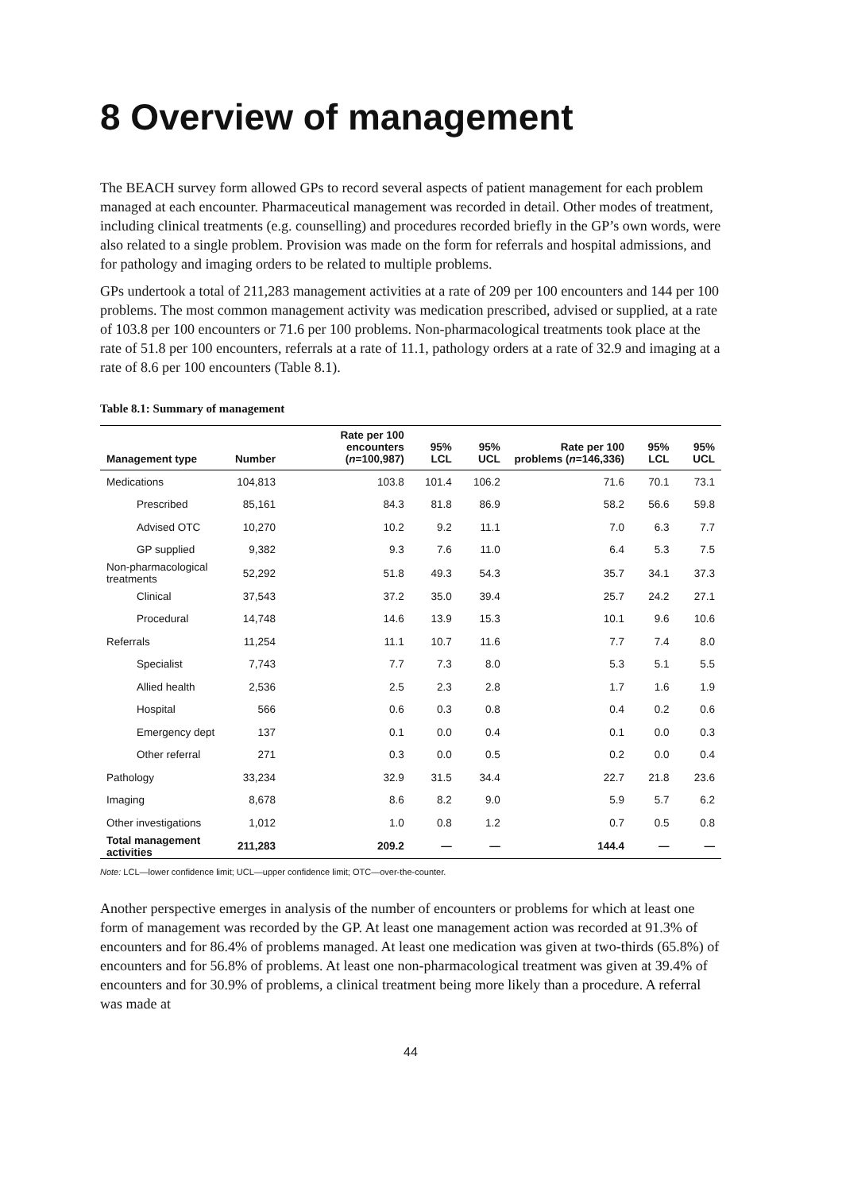8 Overview of management
The BEACH survey form allowed GPs to record several aspects of patient management for each problem managed at each encounter. Pharmaceutical management was recorded in detail. Other modes of treatment, including clinical treatments (e.g. counselling) and procedures recorded briefly in the GP’s own words, were also related to a single problem. Provision was made on the form for referrals and hospital admissions, and for pathology and imaging orders to be related to multiple problems.
GPs undertook a total of 211,283 management activities at a rate of 209 per 100 encounters and 144 per 100 problems. The most common management activity was medication prescribed, advised or supplied, at a rate of 103.8 per 100 encounters or 71.6 per 100 problems. Non-pharmacological treatments took place at the rate of 51.8 per 100 encounters, referrals at a rate of 11.1, pathology orders at a rate of 32.9 and imaging at a rate of 8.6 per 100 encounters (Table 8.1).
Table 8.1: Summary of management
| Management type | Number | Rate per 100 encounters ( n =100,987) | 95% LCL | 95% UCL | Rate per 100 problems ( n =146,336) | 95% LCL | 95% UCL |
| --- | --- | --- | --- | --- | --- | --- | --- |
| Medications | 104,813 | 103.8 | 101.4 | 106.2 | 71.6 | 70.1 | 73.1 |
| Prescribed | 85,161 | 84.3 | 81.8 | 86.9 | 58.2 | 56.6 | 59.8 |
| Advised OTC | 10,270 | 10.2 | 9.2 | 11.1 | 7.0 | 6.3 | 7.7 |
| GP supplied | 9,382 | 9.3 | 7.6 | 11.0 | 6.4 | 5.3 | 7.5 |
| Non-pharmacological treatments | 52,292 | 51.8 | 49.3 | 54.3 | 35.7 | 34.1 | 37.3 |
| Clinical | 37,543 | 37.2 | 35.0 | 39.4 | 25.7 | 24.2 | 27.1 |
| Procedural | 14,748 | 14.6 | 13.9 | 15.3 | 10.1 | 9.6 | 10.6 |
| Referrals | 11,254 | 11.1 | 10.7 | 11.6 | 7.7 | 7.4 | 8.0 |
| Specialist | 7,743 | 7.7 | 7.3 | 8.0 | 5.3 | 5.1 | 5.5 |
| Allied health | 2,536 | 2.5 | 2.3 | 2.8 | 1.7 | 1.6 | 1.9 |
| Hospital | 566 | 0.6 | 0.3 | 0.8 | 0.4 | 0.2 | 0.6 |
| Emergency dept | 137 | 0.1 | 0.0 | 0.4 | 0.1 | 0.0 | 0.3 |
| Other referral | 271 | 0.3 | 0.0 | 0.5 | 0.2 | 0.0 | 0.4 |
| Pathology | 33,234 | 32.9 | 31.5 | 34.4 | 22.7 | 21.8 | 23.6 |
| Imaging | 8,678 | 8.6 | 8.2 | 9.0 | 5.9 | 5.7 | 6.2 |
| Other investigations | 1,012 | 1.0 | 0.8 | 1.2 | 0.7 | 0.5 | 0.8 |
| Total management activities | 211,283 | 209.2 | — | — | 144.4 | — | — |
Note: LCL—lower confidence limit; UCL—upper confidence limit; OTC—over-the-counter.
Another perspective emerges in analysis of the number of encounters or problems for which at least one form of management was recorded by the GP. At least one management action was recorded at 91.3% of encounters and for 86.4% of problems managed. At least one medication was given at two-thirds (65.8%) of encounters and for 56.8% of problems. At least one non-pharmacological treatment was given at 39.4% of encounters and for 30.9% of problems, a clinical treatment being more likely than a procedure. A referral was made at
44